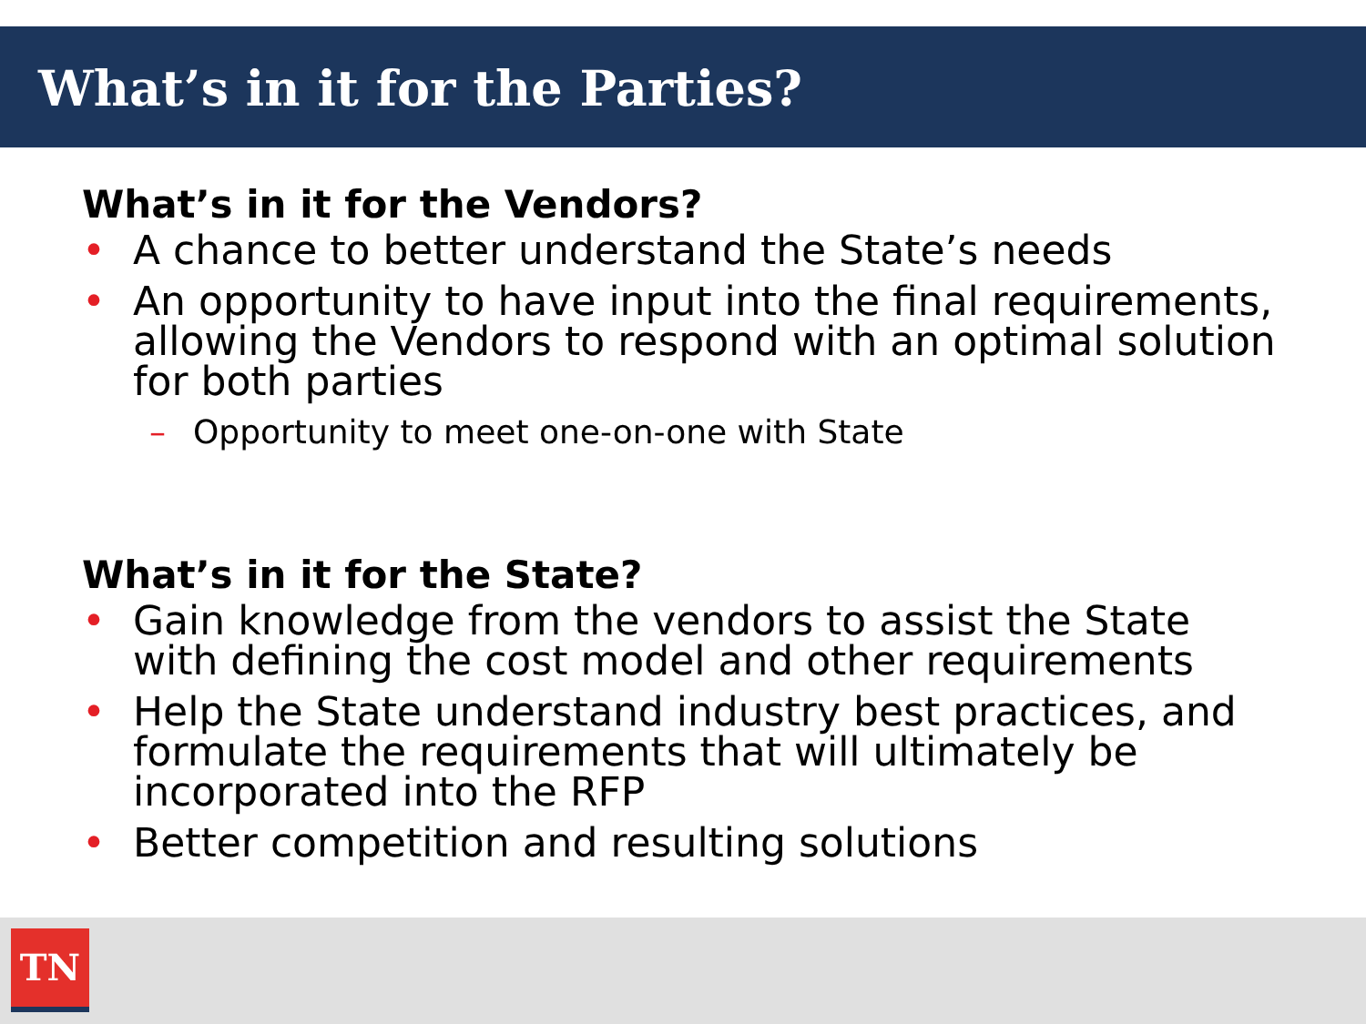What’s in it for the Parties?
What’s in it for the Vendors?
• A chance to better understand the State’s needs
• An opportunity to have input into the final requirements, allowing the Vendors to respond with an optimal solution for both parties
– Opportunity to meet one-on-one with State
What’s in it for the State?
• Gain knowledge from the vendors to assist the State with defining the cost model and other requirements
• Help the State understand industry best practices, and formulate the requirements that will ultimately be incorporated into the RFP
• Better competition and resulting solutions
TN